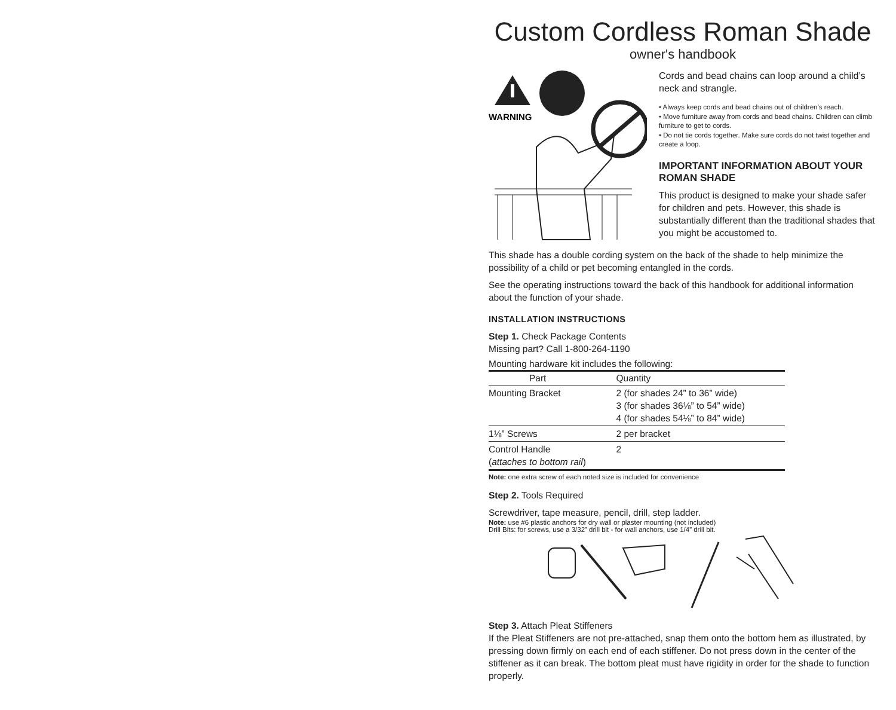Custom Cordless Roman Shade
owner's handbook
WARNING
Cords and bead chains can loop around a child’s neck and strangle.
• Always keep cords and bead chains out of children’s reach.
• Move furniture away from cords and bead chains. Children can climb furniture to get to cords.
• Do not tie cords together. Make sure cords do not twist together and create a loop.
IMPORTANT INFORMATION ABOUT YOUR ROMAN SHADE
This product is designed to make your shade safer for children and pets. However, this shade is substantially different than the traditional shades that you might be accustomed to.
This shade has a double cording system on the back of the shade to help minimize the possibility of a child or pet becoming entangled in the cords.
See the operating instructions toward the back of this handbook for additional information about the function of your shade.
INSTALLATION INSTRUCTIONS
Step 1. Check Package Contents
Missing part? Call 1-800-264-1190
Mounting hardware kit includes the following:
| Part | Quantity |
| --- | --- |
| Mounting Bracket | 2 (for shades 24” to 36” wide) 3 (for shades 36⅛” to 54” wide) 4 (for shades 54⅛” to 84” wide) |
| 1⅛” Screws | 2 per bracket |
| Control Handle ( attaches to bottom rail ) | 2 |
Note: one extra screw of each noted size is included for convenience
Step 2. Tools Required
Screwdriver, tape measure, pencil, drill, step ladder.
Note: use #6 plastic anchors for dry wall or plaster mounting (not included)
Drill Bits: for screws, use a 3/32” drill bit - for wall anchors, use 1/4” drill bit.
Step 3. Attach Pleat Stiffeners
If the Pleat Stiffeners are not pre-attached, snap them onto the bottom hem as illustrated, by pressing down firmly on each end of each stiffener. Do not press down in the center of the stiffener as it can break. The bottom pleat must have rigidity in order for the shade to function properly.